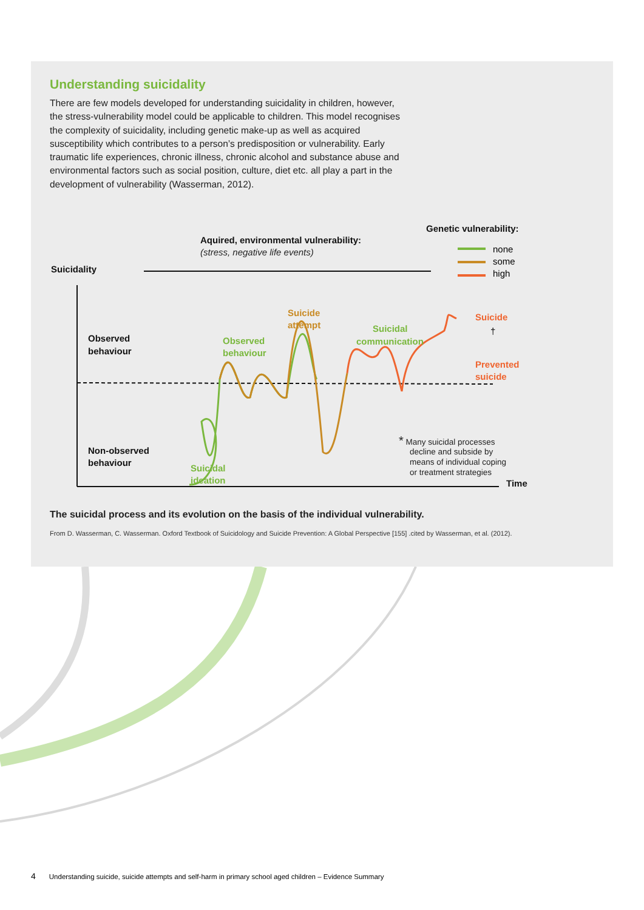Understanding suicidality
There are few models developed for understanding suicidality in children, however, the stress-vulnerability model could be applicable to children. This model recognises the complexity of suicidality, including genetic make-up as well as acquired susceptibility which contributes to a person’s predisposition or vulnerability. Early traumatic life experiences, chronic illness, chronic alcohol and substance abuse and environmental factors such as social position, culture, diet etc. all play a part in the development of vulnerability (Wasserman, 2012).
Genetic vulnerability:
Aquired, environmental vulnerability:
Suicidality
Observed
behaviour
Non-observed
behaviour
Time
(stress, negative life events)
none
some
high
Suicidal
ideation
Observed
behaviour
Suicidal
communication
Suicide
attempt
Suicide
Prevented
suicide
†
* Many suicidal processes
decline and subside by
means of individual coping
or treatment strategies
The suicidal process and its evolution on the basis of the individual vulnerability.
From D. Wasserman, C. Wasserman. Oxford Textbook of Suicidology and Suicide Prevention: A Global Perspective [155] .cited by Wasserman, et al. (2012).
4 Understanding suicide, suicide attempts and self-harm in primary school aged children – Evidence Summary